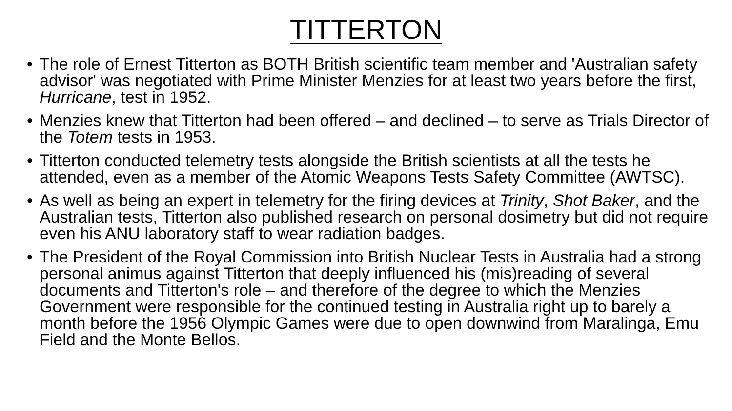TITTERTON
• The role of Ernest Titterton as BOTH British scientific team member and 'Australian safety advisor' was negotiated with Prime Minister Menzies for at least two years before the first, Hurricane, test in 1952.
• Menzies knew that Titterton had been offered – and declined – to serve as Trials Director of the Totem tests in 1953.
• Titterton conducted telemetry tests alongside the British scientists at all the tests he attended, even as a member of the Atomic Weapons Tests Safety Committee (AWTSC).
• As well as being an expert in telemetry for the firing devices at Trinity, Shot Baker, and the Australian tests, Titterton also published research on personal dosimetry but did not require even his ANU laboratory staff to wear radiation badges.
• The President of the Royal Commission into British Nuclear Tests in Australia had a strong personal animus against Titterton that deeply influenced his (mis)reading of several documents and Titterton's role – and therefore of the degree to which the Menzies Government were responsible for the continued testing in Australia right up to barely a month before the 1956 Olympic Games were due to open downwind from Maralinga, Emu Field and the Monte Bellos.